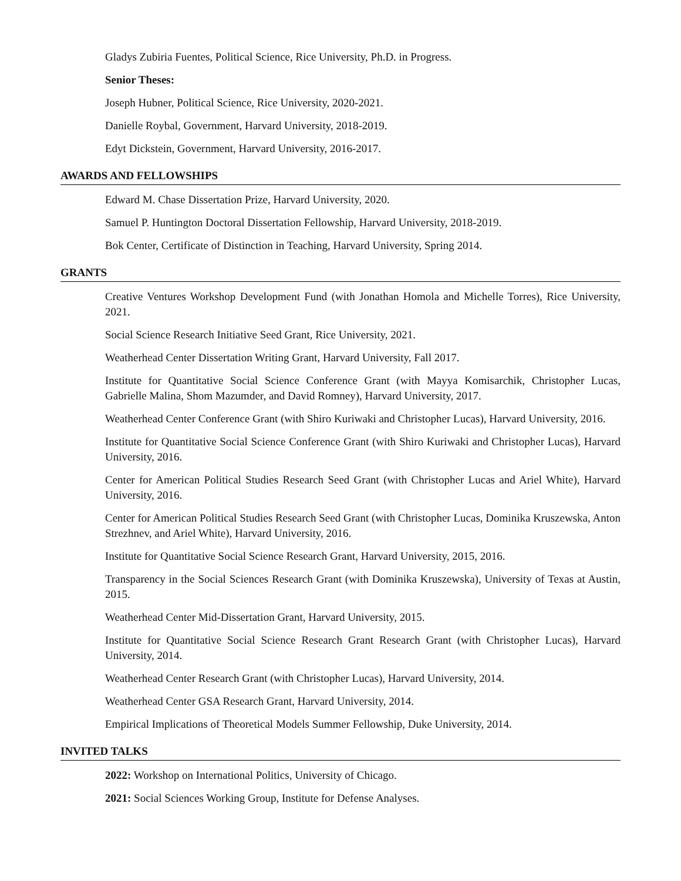Gladys Zubiria Fuentes, Political Science, Rice University, Ph.D. in Progress.
Senior Theses:
Joseph Hubner, Political Science, Rice University, 2020-2021.
Danielle Roybal, Government, Harvard University, 2018-2019.
Edyt Dickstein, Government, Harvard University, 2016-2017.
AWARDS AND FELLOWSHIPS
Edward M. Chase Dissertation Prize, Harvard University, 2020.
Samuel P. Huntington Doctoral Dissertation Fellowship, Harvard University, 2018-2019.
Bok Center, Certificate of Distinction in Teaching, Harvard University, Spring 2014.
GRANTS
Creative Ventures Workshop Development Fund (with Jonathan Homola and Michelle Torres), Rice University, 2021.
Social Science Research Initiative Seed Grant, Rice University, 2021.
Weatherhead Center Dissertation Writing Grant, Harvard University, Fall 2017.
Institute for Quantitative Social Science Conference Grant (with Mayya Komisarchik, Christopher Lucas, Gabrielle Malina, Shom Mazumder, and David Romney), Harvard University, 2017.
Weatherhead Center Conference Grant (with Shiro Kuriwaki and Christopher Lucas), Harvard University, 2016.
Institute for Quantitative Social Science Conference Grant (with Shiro Kuriwaki and Christopher Lucas), Harvard University, 2016.
Center for American Political Studies Research Seed Grant (with Christopher Lucas and Ariel White), Harvard University, 2016.
Center for American Political Studies Research Seed Grant (with Christopher Lucas, Dominika Kruszewska, Anton Strezhnev, and Ariel White), Harvard University, 2016.
Institute for Quantitative Social Science Research Grant, Harvard University, 2015, 2016.
Transparency in the Social Sciences Research Grant (with Dominika Kruszewska), University of Texas at Austin, 2015.
Weatherhead Center Mid-Dissertation Grant, Harvard University, 2015.
Institute for Quantitative Social Science Research Grant Research Grant (with Christopher Lucas), Harvard University, 2014.
Weatherhead Center Research Grant (with Christopher Lucas), Harvard University, 2014.
Weatherhead Center GSA Research Grant, Harvard University, 2014.
Empirical Implications of Theoretical Models Summer Fellowship, Duke University, 2014.
INVITED TALKS
2022: Workshop on International Politics, University of Chicago.
2021: Social Sciences Working Group, Institute for Defense Analyses.